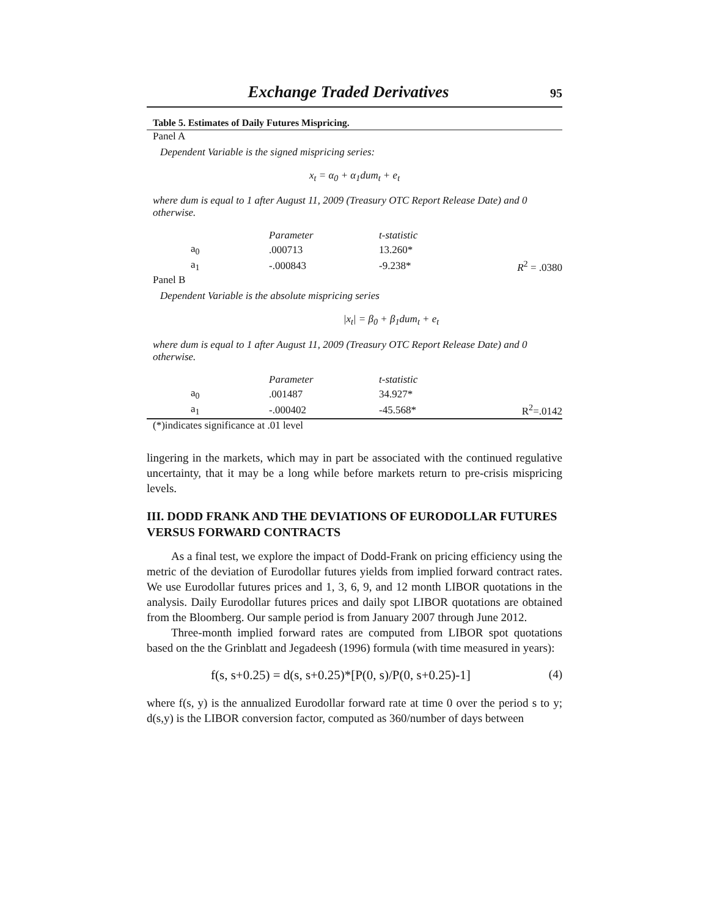Exchange Traded Derivatives 95
Table 5. Estimates of Daily Futures Mispricing.
Panel A
Dependent Variable is the signed mispricing series:
x<sub>t</sub> = α<sub>0</sub> + α<sub>1</sub>dum<sub>t</sub> + e<sub>t</sub>
where dum is equal to 1 after August 11, 2009 (Treasury OTC Report Release Date) and 0 otherwise.
| | Parameter | t-statistic | |
| a<sub>0</sub> | .000713 | 13.260* | |
| a<sub>1</sub> | -.000843 | -9.238* | R<sup>2</sup> = .0380 |
Panel B
Dependent Variable is the absolute mispricing series
|x<sub>t</sub>| = β<sub>0</sub> + β<sub>1</sub>dum<sub>t</sub> + e<sub>t</sub>
where dum is equal to 1 after August 11, 2009 (Treasury OTC Report Release Date) and 0 otherwise.
| | Parameter | t-statistic | |
| a<sub>0</sub> | .001487 | 34.927* | |
| a<sub>1</sub> | -.000402 | -45.568* | R<sup>2</sup>=.0142 |
(*)indicates significance at .01 level
lingering in the markets, which may in part be associated with the continued regulative uncertainty, that it may be a long while before markets return to pre-crisis mispricing levels.
III. DODD FRANK AND THE DEVIATIONS OF EURODOLLAR FUTURES VERSUS FORWARD CONTRACTS
As a final test, we explore the impact of Dodd-Frank on pricing efficiency using the metric of the deviation of Eurodollar futures yields from implied forward contract rates. We use Eurodollar futures prices and 1, 3, 6, 9, and 12 month LIBOR quotations in the analysis. Daily Eurodollar futures prices and daily spot LIBOR quotations are obtained from the Bloomberg. Our sample period is from January 2007 through June 2012.
Three-month implied forward rates are computed from LIBOR spot quotations based on the the Grinblatt and Jegadeesh (1996) formula (with time measured in years):
f(s, s+0.25) = d(s, s+0.25)*[P(0, s)/P(0, s+0.25)-1] (4)
where f(s, y) is the annualized Eurodollar forward rate at time 0 over the period s to y; d(s,y) is the LIBOR conversion factor, computed as 360/number of days between